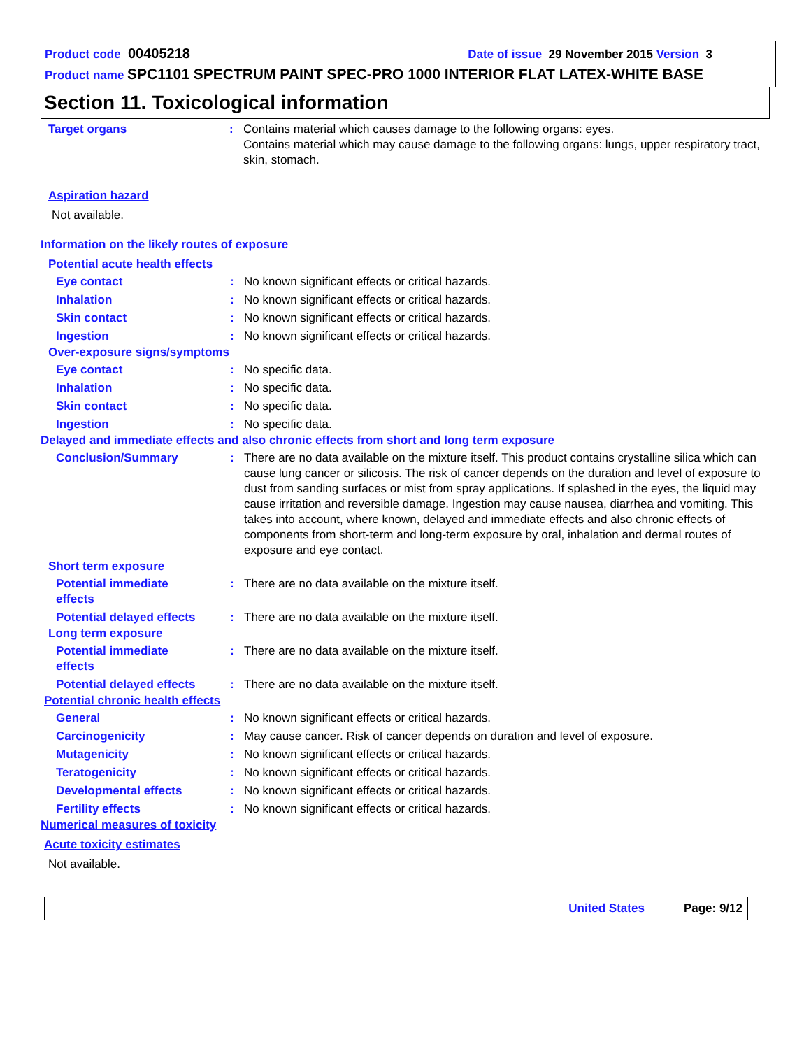Product code 00405218
Date of issue 29 November 2015 Version 3
Product name SPC1101 SPECTRUM PAINT SPEC-PRO 1000 INTERIOR FLAT LATEX-WHITE BASE
Section 11. Toxicological information
Target organs : Contains material which causes damage to the following organs: eyes.
Contains material which may cause damage to the following organs: lungs, upper respiratory tract, skin, stomach.
Aspiration hazard
Not available.
Information on the likely routes of exposure
Potential acute health effects
Eye contact : No known significant effects or critical hazards.
Inhalation : No known significant effects or critical hazards.
Skin contact : No known significant effects or critical hazards.
Ingestion : No known significant effects or critical hazards.
Over-exposure signs/symptoms
Eye contact : No specific data.
Inhalation : No specific data.
Skin contact : No specific data.
Ingestion : No specific data.
Delayed and immediate effects and also chronic effects from short and long term exposure
Conclusion/Summary : There are no data available on the mixture itself. This product contains crystalline silica which can cause lung cancer or silicosis. The risk of cancer depends on the duration and level of exposure to dust from sanding surfaces or mist from spray applications. If splashed in the eyes, the liquid may cause irritation and reversible damage. Ingestion may cause nausea, diarrhea and vomiting. This takes into account, where known, delayed and immediate effects and also chronic effects of components from short-term and long-term exposure by oral, inhalation and dermal routes of exposure and eye contact.
Short term exposure
Potential immediate
effects
: There are no data available on the mixture itself.
Potential delayed effects
: There are no data available on the mixture itself.
Long term exposure
Potential immediate
effects
: There are no data available on the mixture itself.
Potential delayed effects
: There are no data available on the mixture itself.
Potential chronic health effects
General : No known significant effects or critical hazards.
Carcinogenicity : May cause cancer. Risk of cancer depends on duration and level of exposure.
Mutagenicity : No known significant effects or critical hazards.
Teratogenicity : No known significant effects or critical hazards.
Developmental effects : No known significant effects or critical hazards.
Fertility effects : No known significant effects or critical hazards.
Numerical measures of toxicity
Acute toxicity estimates
Not available.
United States Page: 9/12